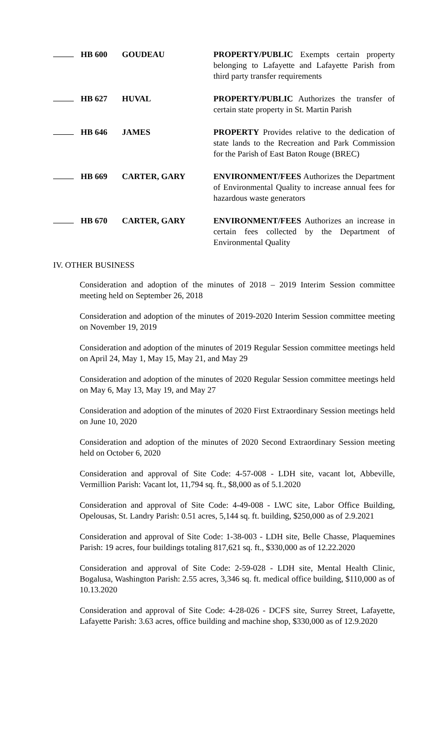| | HB 600 | GOUDEAU | PROPERTY/PUBLIC Exempts certain property belonging to Lafayette and Lafayette Parish from third party transfer requirements |
| | HB 627 | HUVAL | PROPERTY/PUBLIC Authorizes the transfer of certain state property in St. Martin Parish |
| | HB 646 | JAMES | PROPERTY Provides relative to the dedication of state lands to the Recreation and Park Commission for the Parish of East Baton Rouge (BREC) |
| | HB 669 | CARTER, GARY | ENVIRONMENT/FEES Authorizes the Department of Environmental Quality to increase annual fees for hazardous waste generators |
| | HB 670 | CARTER, GARY | ENVIRONMENT/FEES Authorizes an increase in certain fees collected by the Department of Environmental Quality |
IV. OTHER BUSINESS
Consideration and adoption of the minutes of 2018 – 2019 Interim Session committee meeting held on September 26, 2018
Consideration and adoption of the minutes of 2019-2020 Interim Session committee meeting on November 19, 2019
Consideration and adoption of the minutes of 2019 Regular Session committee meetings held on April 24, May 1, May 15, May 21, and May 29
Consideration and adoption of the minutes of 2020 Regular Session committee meetings held on May 6, May 13, May 19, and May 27
Consideration and adoption of the minutes of 2020 First Extraordinary Session meetings held on June 10, 2020
Consideration and adoption of the minutes of 2020 Second Extraordinary Session meeting held on October 6, 2020
Consideration and approval of Site Code: 4-57-008 - LDH site, vacant lot, Abbeville, Vermillion Parish: Vacant lot, 11,794 sq. ft., $8,000 as of 5.1.2020
Consideration and approval of Site Code: 4-49-008 - LWC site, Labor Office Building, Opelousas, St. Landry Parish: 0.51 acres, 5,144 sq. ft. building, $250,000 as of 2.9.2021
Consideration and approval of Site Code: 1-38-003 - LDH site, Belle Chasse, Plaquemines Parish: 19 acres, four buildings totaling 817,621 sq. ft., $330,000 as of 12.22.2020
Consideration and approval of Site Code: 2-59-028 - LDH site, Mental Health Clinic, Bogalusa, Washington Parish: 2.55 acres, 3,346 sq. ft. medical office building, $110,000 as of 10.13.2020
Consideration and approval of Site Code: 4-28-026 - DCFS site, Surrey Street, Lafayette, Lafayette Parish: 3.63 acres, office building and machine shop, $330,000 as of 12.9.2020